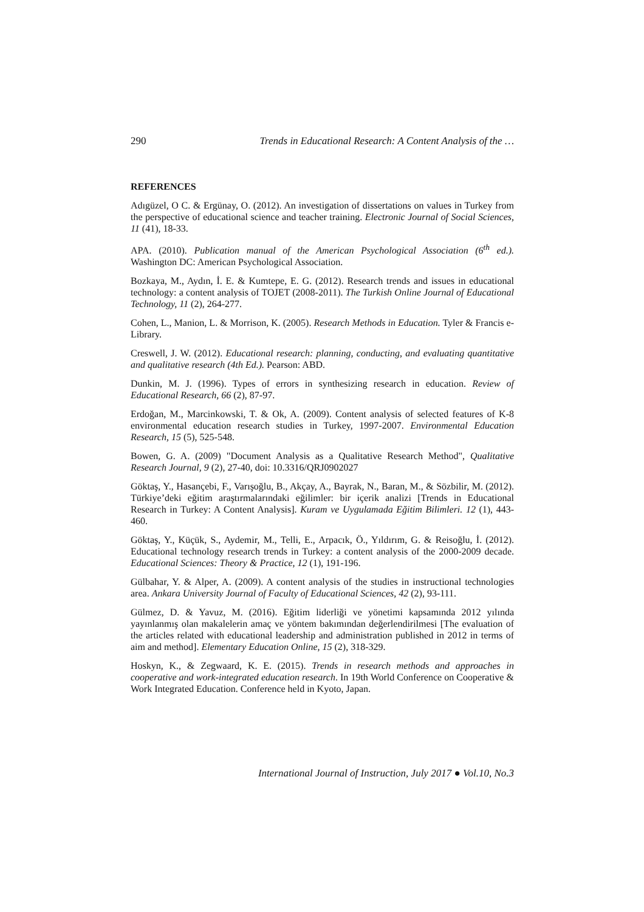290 Trends in Educational Research: A Content Analysis of the …
REFERENCES
Adıgüzel, O C. & Ergünay, O. (2012). An investigation of dissertations on values in Turkey from the perspective of educational science and teacher training. Electronic Journal of Social Sciences, 11 (41), 18-33.
APA. (2010). Publication manual of the American Psychological Association (6<sup>th</sup> ed.). Washington DC: American Psychological Association.
Bozkaya, M., Aydın, İ. E. & Kumtepe, E. G. (2012). Research trends and issues in educational technology: a content analysis of TOJET (2008-2011). The Turkish Online Journal of Educational Technology, 11 (2), 264-277.
Cohen, L., Manion, L. & Morrison, K. (2005). Research Methods in Education. Tyler & Francis e-Library.
Creswell, J. W. (2012). Educational research: planning, conducting, and evaluating quantitative and qualitative research (4th Ed.). Pearson: ABD.
Dunkin, M. J. (1996). Types of errors in synthesizing research in education. Review of Educational Research, 66 (2), 87-97.
Erdoğan, M., Marcinkowski, T. & Ok, A. (2009). Content analysis of selected features of K-8 environmental education research studies in Turkey, 1997-2007. Environmental Education Research, 15 (5), 525-548.
Bowen, G. A. (2009) "Document Analysis as a Qualitative Research Method", Qualitative Research Journal, 9 (2), 27-40, doi: 10.3316/QRJ0902027
Göktaş, Y., Hasançebi, F., Varışoğlu, B., Akçay, A., Bayrak, N., Baran, M., & Sözbilir, M. (2012). Türkiye’deki eğitim araştırmalarındaki eğilimler: bir içerik analizi [Trends in Educational Research in Turkey: A Content Analysis]. Kuram ve Uygulamada Eğitim Bilimleri. 12 (1), 443-460.
Göktaş, Y., Küçük, S., Aydemir, M., Telli, E., Arpacık, Ö., Yıldırım, G. & Reisoğlu, İ. (2012). Educational technology research trends in Turkey: a content analysis of the 2000-2009 decade. Educational Sciences: Theory & Practice, 12 (1), 191-196.
Gülbahar, Y. & Alper, A. (2009). A content analysis of the studies in instructional technologies area. Ankara University Journal of Faculty of Educational Sciences, 42 (2), 93-111.
Gülmez, D. & Yavuz, M. (2016). Eğitim liderliği ve yönetimi kapsamında 2012 yılında yayınlanmış olan makalelerin amaç ve yöntem bakımından değerlendirilmesi [The evaluation of the articles related with educational leadership and administration published in 2012 in terms of aim and method]. Elementary Education Online, 15 (2), 318-329.
Hoskyn, K., & Zegwaard, K. E. (2015). Trends in research methods and approaches in cooperative and work-integrated education research. In 19th World Conference on Cooperative & Work Integrated Education. Conference held in Kyoto, Japan.
International Journal of Instruction, July 2017 ● Vol.10, No.3